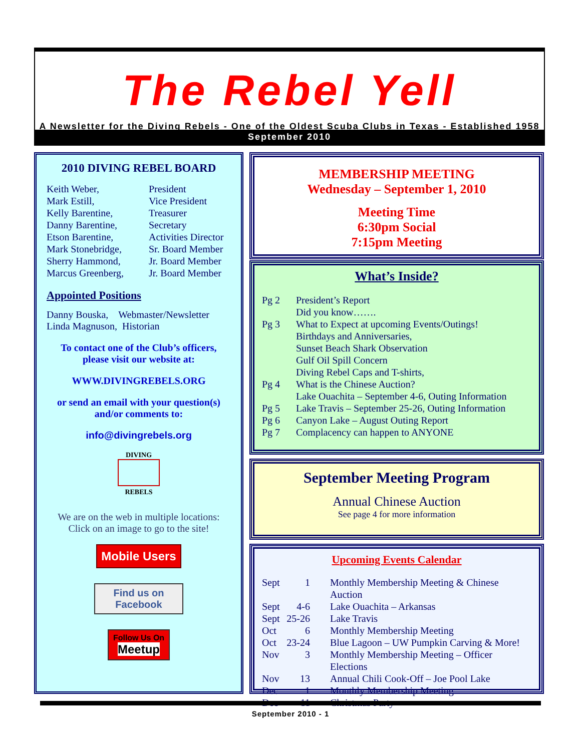The Rebel Yell
A Newsletter for the Diving Rebels - One of the Oldest Scuba Clubs in Texas - Established 1958
September 2010
2010 DIVING REBEL BOARD
| Keith Weber, | President |
| Mark Estill, | Vice President |
| Kelly Barentine, | Treasurer |
| Danny Barentine, | Secretary |
| Etson Barentine, | Activities Director |
| Mark Stonebridge, | Sr. Board Member |
| Sherry Hammond, | Jr. Board Member |
| Marcus Greenberg, | Jr. Board Member |
Appointed Positions
Danny Bouska, Webmaster/Newsletter
Linda Magnuson, Historian
To contact one of the Club’s officers, please visit our website at:
WWW.DIVINGREBELS.ORG
or send an email with your question(s) and/or comments to:
info@divingrebels.org
DIVING
REBELS
We are on the web in multiple locations: Click on an image to go to the site!
Mobile Users
Find us on Facebook
Follow Us On
Meetup
MEMBERSHIP MEETING
Wednesday – September 1, 2010
Meeting Time
6:30pm Social
7:15pm Meeting
What’s Inside?
| Pg 2 | President’s Report Did you know……. |
| Pg 3 | What to Expect at upcoming Events/Outings! Birthdays and Anniversaries, Sunset Beach Shark Observation Gulf Oil Spill Concern Diving Rebel Caps and T-shirts, |
| Pg 4 | What is the Chinese Auction? Lake Ouachita – September 4-6, Outing Information |
| Pg 5 | Lake Travis – September 25-26, Outing Information |
| Pg 6 | Canyon Lake – August Outing Report |
| Pg 7 | Complacency can happen to ANYONE |
September Meeting Program
Annual Chinese Auction
See page 4 for more information
Upcoming Events Calendar
| Sept | 1 | Monthly Membership Meeting & Chinese Auction |
| Sept | 4-6 | Lake Ouachita – Arkansas |
| Sept | 25-26 | Lake Travis |
| Oct | 6 | Monthly Membership Meeting |
| Oct | 23-24 | Blue Lagoon – UW Pumpkin Carving & More! |
| Nov | 3 | Monthly Membership Meeting – Officer Elections |
| Nov | 13 | Annual Chili Cook-Off – Joe Pool Lake |
| Dec | 1 | Monthly Membership Meeting |
| Dec | 11 | Christmas Party |
September 2010 - 1